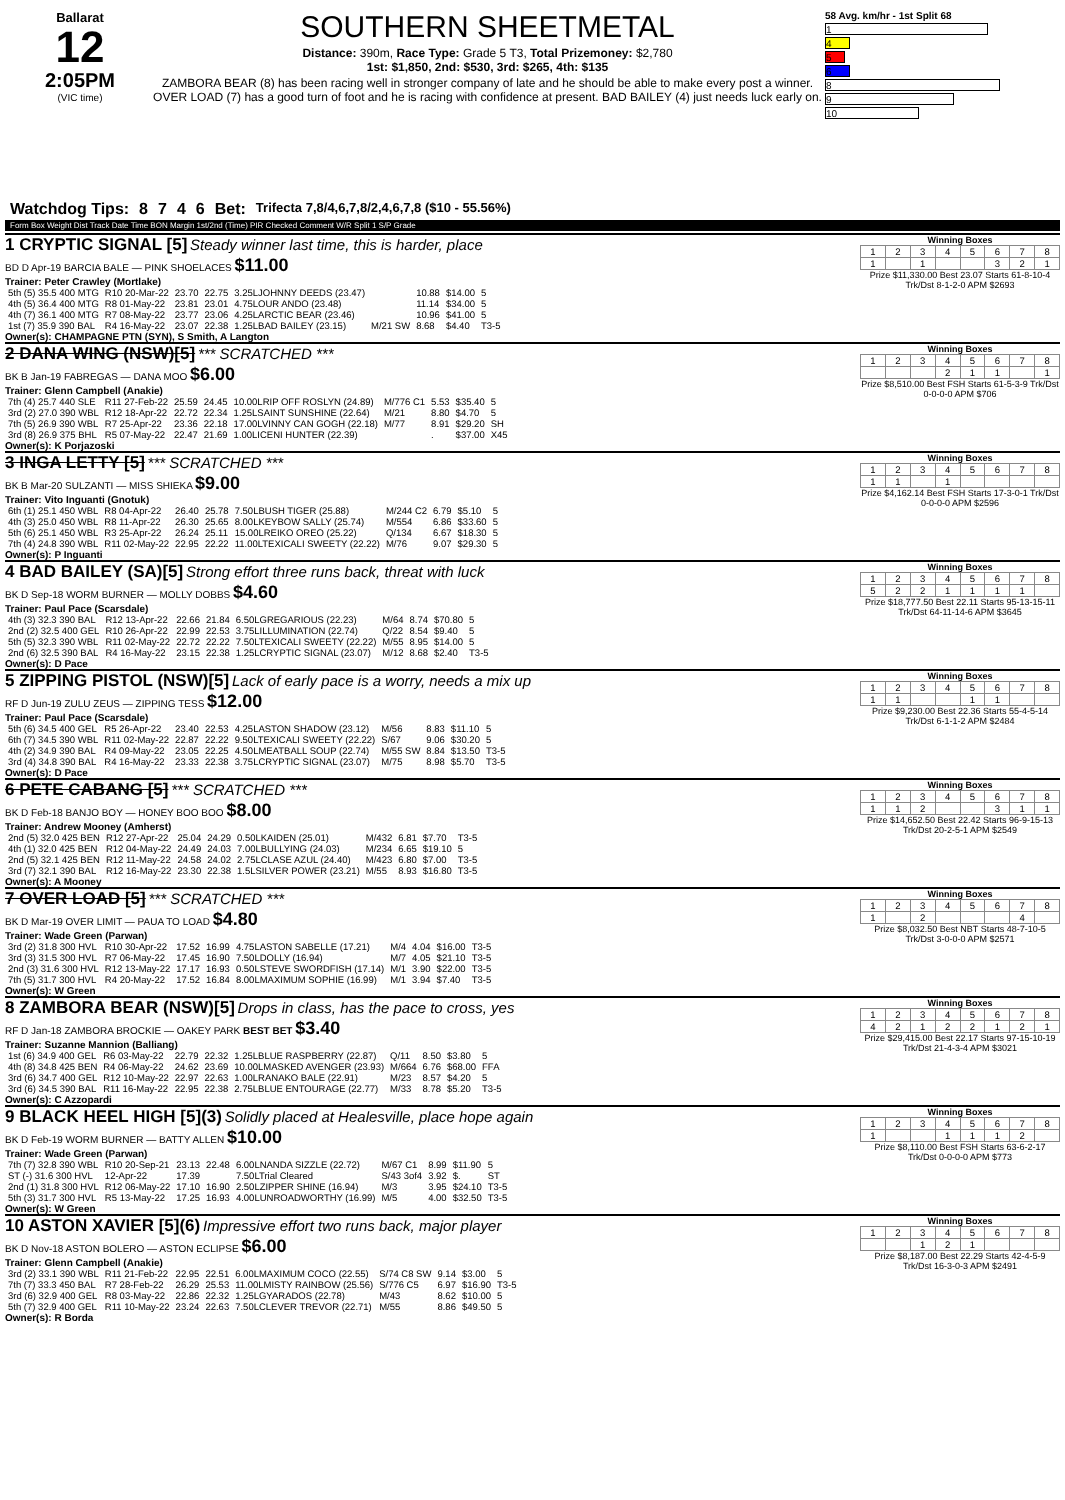Ballarat
12
2:05PM
(VIC time)
SOUTHERN SHEETMETAL
Distance: 390m, Race Type: Grade 5 T3, Total Prizemoney: $2,780
1st: $1,850, 2nd: $530, 3rd: $265, 4th: $135
ZAMBORA BEAR (8) has been racing well in stronger company of late and he should be able to make every post a winner. OVER LOAD (7) has a good turn of foot and he is racing with confidence at present. BAD BAILEY (4) just needs luck early on.
58 Avg. km/hr - 1st Split 68
1
4
5
6
8
9
10
Watchdog Tips: 8746 Bet: Trifecta 7,8/4,6,7,8/2,4,6,7,8 ($10 - 55.56%)
Form Box Weight Dist Track Date Time BON Margin 1st/2nd (Time) PIR Checked Comment W/R Split 1 S/P Grade
1 CRYPTIC SIGNAL [5] Steady winner last time, this is harder, place
BD D Apr-19 BARCIA BALE — PINK SHOELACES $11.00
Trainer: Peter Crawley (Mortlake)
| 5th (5) 35.5 400 MTG | R10 20-Mar-22 | 23.70 | 22.75 | 3.25LJOHNNY DEEDS (23.47) | | 10.88 | $14.00 | 5 |
| 4th (5) 36.4 400 MTG | R8 01-May-22 | 23.81 | 23.01 | 4.75LOUR ANDO (23.48) | | 11.14 | $34.00 | 5 |
| 4th (7) 36.1 400 MTG | R7 08-May-22 | 23.77 | 23.06 | 4.25LARCTIC BEAR (23.46) | | 10.96 | $41.00 | 5 |
| 1st (7) 35.9 390 BAL | R4 16-May-22 | 23.07 | 22.38 | 1.25LBAD BAILEY (23.15) | M/21 SW | 8.68 | $4.40 | T3-5 |
Owner(s): CHAMPAGNE PTN (SYN), S Smith, A Langton
Winning Boxes
| 1 | 2 | 3 | 4 | 5 | 6 | 7 | 8 |
| 1 | | 1 | | | 3 | 2 | 1 |
Prize $11,330.00 Best 23.07 Starts 61-8-10-4 Trk/Dst 8-1-2-0 APM $2693
2 DANA WING (NSW)[5] *** SCRATCHED ***
BK B Jan-19 FABREGAS — DANA MOO $6.00
Trainer: Glenn Campbell (Anakie)
| 7th (4) 25.7 440 SLE | R11 27-Feb-22 | 25.59 | 24.45 | 10.00LRIP OFF ROSLYN (24.89) | M/776 C1 | 5.53 | $35.40 | 5 |
| 3rd (2) 27.0 390 WBL | R12 18-Apr-22 | 22.72 | 22.34 | 1.25LSAINT SUNSHINE (22.64) | M/21 | 8.80 | $4.70 | 5 |
| 7th (5) 26.9 390 WBL | R7 25-Apr-22 | 23.36 | 22.18 | 17.00LVINNY CAN GOGH (22.18) | M/77 | 8.91 | $29.20 | SH |
| 3rd (8) 26.9 375 BHL | R5 07-May-22 | 22.47 | 21.69 | 1.00LICENI HUNTER (22.39) | | . | $37.00 | X45 |
Owner(s): K Porjazoski
Winning Boxes
| 1 | 2 | 3 | 4 | 5 | 6 | 7 | 8 |
| | | | 2 | 1 | 1 | | 1 |
Prize $8,510.00 Best FSH Starts 61-5-3-9 Trk/Dst 0-0-0-0 APM $706
3 INGA LETTY [5] *** SCRATCHED ***
BK B Mar-20 SULZANTI — MISS SHIEKA $9.00
Trainer: Vito Inguanti (Gnotuk)
| 6th (1) 25.1 450 WBL | R8 04-Apr-22 | 26.40 | 25.78 | 7.50LBUSH TIGER (25.88) | M/244 C2 | 6.79 | $5.10 | 5 |
| 4th (3) 25.0 450 WBL | R8 11-Apr-22 | 26.30 | 25.65 | 8.00LKEYBOW SALLY (25.74) | M/554 | 6.86 | $33.60 | 5 |
| 5th (6) 25.1 450 WBL | R3 25-Apr-22 | 26.24 | 25.11 | 15.00LREIKO OREO (25.22) | Q/134 | 6.67 | $18.30 | 5 |
| 7th (4) 24.8 390 WBL | R11 02-May-22 | 22.95 | 22.22 | 11.00LTEXICALI SWEETY (22.22) | M/76 | 9.07 | $29.30 | 5 |
Owner(s): P Inguanti
Winning Boxes
| 1 | 2 | 3 | 4 | 5 | 6 | 7 | 8 |
| 1 | 1 | | 1 | | | | |
Prize $4,162.14 Best FSH Starts 17-3-0-1 Trk/Dst 0-0-0-0 APM $2596
4 BAD BAILEY (SA)[5] Strong effort three runs back, threat with luck
BK D Sep-18 WORM BURNER — MOLLY DOBBS $4.60
Trainer: Paul Pace (Scarsdale)
| 4th (3) 32.3 390 BAL | R12 13-Apr-22 | 22.66 | 21.84 | 6.50LGREGARIOUS (22.23) | M/64 | 8.74 | $70.80 | 5 |
| 2nd (2) 32.5 400 GEL | R10 26-Apr-22 | 22.99 | 22.53 | 3.75LILLUMINATION (22.74) | Q/22 | 8.54 | $9.40 | 5 |
| 5th (5) 32.3 390 WBL | R11 02-May-22 | 22.72 | 22.22 | 7.50LTEXICALI SWEETY (22.22) | M/55 | 8.95 | $14.00 | 5 |
| 2nd (6) 32.5 390 BAL | R4 16-May-22 | 23.15 | 22.38 | 1.25LCRYPTIC SIGNAL (23.07) | M/12 | 8.68 | $2.40 | T3-5 |
Owner(s): D Pace
Winning Boxes
| 1 | 2 | 3 | 4 | 5 | 6 | 7 | 8 |
| 5 | 2 | 2 | 1 | 1 | 1 | 1 | |
Prize $18,777.50 Best 22.11 Starts 95-13-15-11 Trk/Dst 64-11-14-6 APM $3645
5 ZIPPING PISTOL (NSW)[5] Lack of early pace is a worry, needs a mix up
RF D Jun-19 ZULU ZEUS — ZIPPING TESS $12.00
Trainer: Paul Pace (Scarsdale)
| 5th (6) 34.5 400 GEL | R5 26-Apr-22 | 23.40 | 22.53 | 4.25LASTON SHADOW (23.12) | M/56 | 8.83 | $11.10 | 5 |
| 6th (7) 34.5 390 WBL | R11 02-May-22 | 22.87 | 22.22 | 9.50LTEXICALI SWEETY (22.22) | S/67 | 9.06 | $30.20 | 5 |
| 4th (2) 34.9 390 BAL | R4 09-May-22 | 23.05 | 22.25 | 4.50LMEATBALL SOUP (22.74) | M/55 SW | 8.84 | $13.50 | T3-5 |
| 3rd (4) 34.8 390 BAL | R4 16-May-22 | 23.33 | 22.38 | 3.75LCRYPTIC SIGNAL (23.07) | M/75 | 8.98 | $5.70 | T3-5 |
Owner(s): D Pace
Winning Boxes
| 1 | 2 | 3 | 4 | 5 | 6 | 7 | 8 |
| 1 | 1 | | | 1 | 1 | | |
Prize $9,230.00 Best 22.36 Starts 55-4-5-14 Trk/Dst 6-1-1-2 APM $2484
6 PETE CABANG [5] *** SCRATCHED ***
BK D Feb-18 BANJO BOY — HONEY BOO BOO $8.00
Trainer: Andrew Mooney (Amherst)
| 2nd (5) 32.0 425 BEN | R12 27-Apr-22 | 25.04 | 24.29 | 0.50LKAIDEN (25.01) | M/432 | 6.81 | $7.70 | T3-5 |
| 4th (1) 32.0 425 BEN | R12 04-May-22 | 24.49 | 24.03 | 7.00LBULLYING (24.03) | M/234 | 6.65 | $19.10 | 5 |
| 2nd (5) 32.1 425 BEN | R12 11-May-22 | 24.58 | 24.02 | 2.75LCLASE AZUL (24.40) | M/423 | 6.80 | $7.00 | T3-5 |
| 3rd (7) 32.1 390 BAL | R12 16-May-22 | 23.30 | 22.38 | 1.5LSILVER POWER (23.21) | M/55 | 8.93 | $16.80 | T3-5 |
Owner(s): A Mooney
Winning Boxes
| 1 | 2 | 3 | 4 | 5 | 6 | 7 | 8 |
| 1 | 1 | 2 | | | 3 | 1 | 1 |
Prize $14,652.50 Best 22.42 Starts 96-9-15-13 Trk/Dst 20-2-5-1 APM $2549
7 OVER LOAD [5] *** SCRATCHED ***
BK D Mar-19 OVER LIMIT — PAUA TO LOAD $4.80
Trainer: Wade Green (Parwan)
| 3rd (2) 31.8 300 HVL | R10 30-Apr-22 | 17.52 | 16.99 | 4.75LASTON SABELLE (17.21) | M/4 | 4.04 | $16.00 | T3-5 |
| 3rd (3) 31.5 300 HVL | R7 06-May-22 | 17.45 | 16.90 | 7.50LDOLLY (16.94) | M/7 | 4.05 | $21.10 | T3-5 |
| 2nd (3) 31.6 300 HVL | R12 13-May-22 | 17.17 | 16.93 | 0.50LSTEVE SWORDFISH (17.14) | M/1 | 3.90 | $22.00 | T3-5 |
| 7th (5) 31.7 300 HVL | R4 20-May-22 | 17.52 | 16.84 | 8.00LMAXIMUM SOPHIE (16.99) | M/1 | 3.94 | $7.40 | T3-5 |
Owner(s): W Green
Winning Boxes
| 1 | 2 | 3 | 4 | 5 | 6 | 7 | 8 |
| 1 | | 2 | | | | 4 | |
Prize $8,032.50 Best NBT Starts 48-7-10-5 Trk/Dst 3-0-0-0 APM $2571
8 ZAMBORA BEAR (NSW)[5] Drops in class, has the pace to cross, yes
RF D Jan-18 ZAMBORA BROCKIE — OAKEY PARK BEST BET $3.40
Trainer: Suzanne Mannion (Balliang)
| 1st (6) 34.9 400 GEL | R6 03-May-22 | 22.79 | 22.32 | 1.25LBLUE RASPBERRY (22.87) | Q/11 | 8.50 | $3.80 | 5 |
| 4th (8) 34.8 425 BEN | R4 06-May-22 | 24.62 | 23.69 | 10.00LMASKED AVENGER (23.93) | M/664 | 6.76 | $68.00 | FFA |
| 3rd (6) 34.7 400 GEL | R12 10-May-22 | 22.97 | 22.63 | 1.00LRANAKO BALE (22.91) | M/23 | 8.57 | $4.20 | 5 |
| 3rd (6) 34.5 390 BAL | R11 16-May-22 | 22.95 | 22.38 | 2.75LBLUE ENTOURAGE (22.77) | M/33 | 8.78 | $5.20 | T3-5 |
Owner(s): C Azzopardi
Winning Boxes
| 1 | 2 | 3 | 4 | 5 | 6 | 7 | 8 |
| 4 | 2 | 1 | 2 | 2 | 1 | 2 | 1 |
Prize $29,415.00 Best 22.17 Starts 97-15-10-19 Trk/Dst 21-4-3-4 APM $3021
9 BLACK HEEL HIGH [5](3) Solidly placed at Healesville, place hope again
BK D Feb-19 WORM BURNER — BATTY ALLEN $10.00
Trainer: Wade Green (Parwan)
| 7th (7) 32.8 390 WBL | R10 20-Sep-21 | 23.13 | 22.48 | 6.00LNANDA SIZZLE (22.72) | M/67 C1 | 8.99 | $11.90 | 5 |
| ST (-) 31.6 300 HVL | 12-Apr-22 | 17.39 | | 7.50LTrial Cleared | S/43 3of4 | 3.92 | $. | ST |
| 2nd (1) 31.8 300 HVL | R12 06-May-22 | 17.10 | 16.90 | 2.50LZIPPER SHINE (16.94) | M/3 | 3.95 | $24.10 | T3-5 |
| 5th (3) 31.7 300 HVL | R5 13-May-22 | 17.25 | 16.93 | 4.00LUNROADWORTHY (16.99) | M/5 | 4.00 | $32.50 | T3-5 |
Owner(s): W Green
Winning Boxes
| 1 | 2 | 3 | 4 | 5 | 6 | 7 | 8 |
| 1 | | | 1 | 1 | 1 | 2 | |
Prize $8,110.00 Best FSH Starts 63-6-2-17 Trk/Dst 0-0-0-0 APM $773
10 ASTON XAVIER [5](6) Impressive effort two runs back, major player
BK D Nov-18 ASTON BOLERO — ASTON ECLIPSE $6.00
Trainer: Glenn Campbell (Anakie)
| 3rd (2) 33.1 390 WBL | R11 21-Feb-22 | 22.95 | 22.51 | 6.00LMAXIMUM COCO (22.55) | S/74 C8 SW | 9.14 | $3.00 | 5 |
| 7th (7) 33.3 450 BAL | R7 28-Feb-22 | 26.29 | 25.53 | 11.00LMISTY RAINBOW (25.56) | S/776 C5 | 6.97 | $16.90 | T3-5 |
| 3rd (6) 32.9 400 GEL | R8 03-May-22 | 22.86 | 22.32 | 1.25LGYARADOS (22.78) | M/43 | 8.62 | $10.00 | 5 |
| 5th (7) 32.9 400 GEL | R11 10-May-22 | 23.24 | 22.63 | 7.50LCLEVER TREVOR (22.71) | M/55 | 8.86 | $49.50 | 5 |
Owner(s): R Borda
Winning Boxes
| 1 | 2 | 3 | 4 | 5 | 6 | 7 | 8 |
| | | 1 | 2 | 1 | | | |
Prize $8,187.00 Best 22.29 Starts 42-4-5-9 Trk/Dst 16-3-0-3 APM $2491